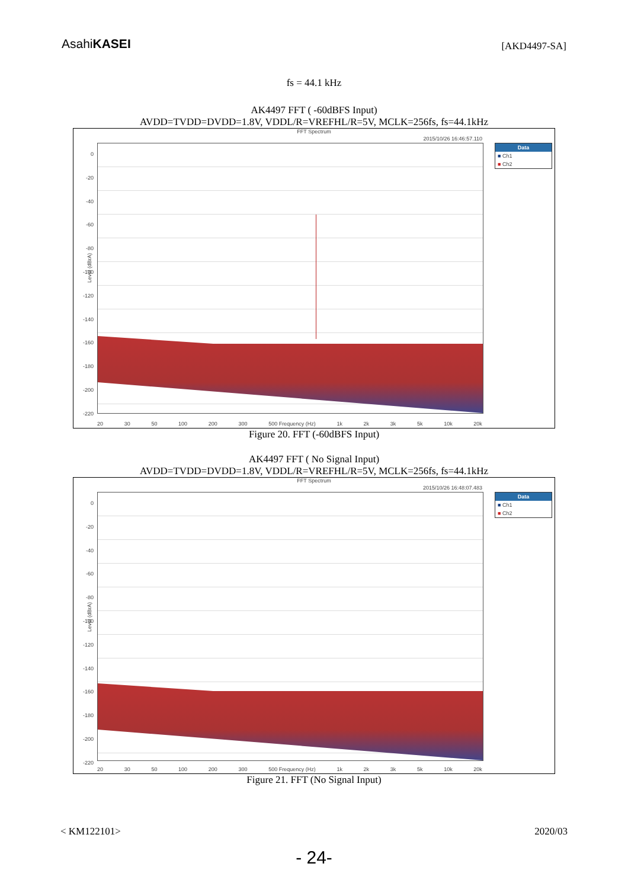AsahiKASEI [AKD4497-SA]
fs = 44.1 kHz
AK4497 FFT ( -60dBFS Input)
AVDD=TVDD=DVDD=1.8V, VDDL/R=VREFHL/R=5V, MCLK=256fs, fs=44.1kHz
FFT Spectrum
2015/10/26 16:46:57.110
0
-20
-40
-60
-80
-100
-120
-140
-160
-180
-200
-220
Data
■ Ch1
■ Ch2
20 30 50 100 200 300 500 Frequency (Hz) 1k 2k 3k 5k 10k 20k
Level (dBrA)
Figure 20. FFT (-60dBFS Input)
AK4497 FFT ( No Signal Input)
AVDD=TVDD=DVDD=1.8V, VDDL/R=VREFHL/R=5V, MCLK=256fs, fs=44.1kHz
FFT Spectrum
2015/10/26 16:48:07.483
0
-20
-40
-60
-80
-100
-120
-140
-160
-180
-200
-220
Data
■ Ch1
■ Ch2
20 30 50 100 200 300 500 Frequency (Hz) 1k 2k 3k 5k 10k 20k
Level (dBrA)
Figure 21. FFT (No Signal Input)
< KM122101> 2020/03
- 24-